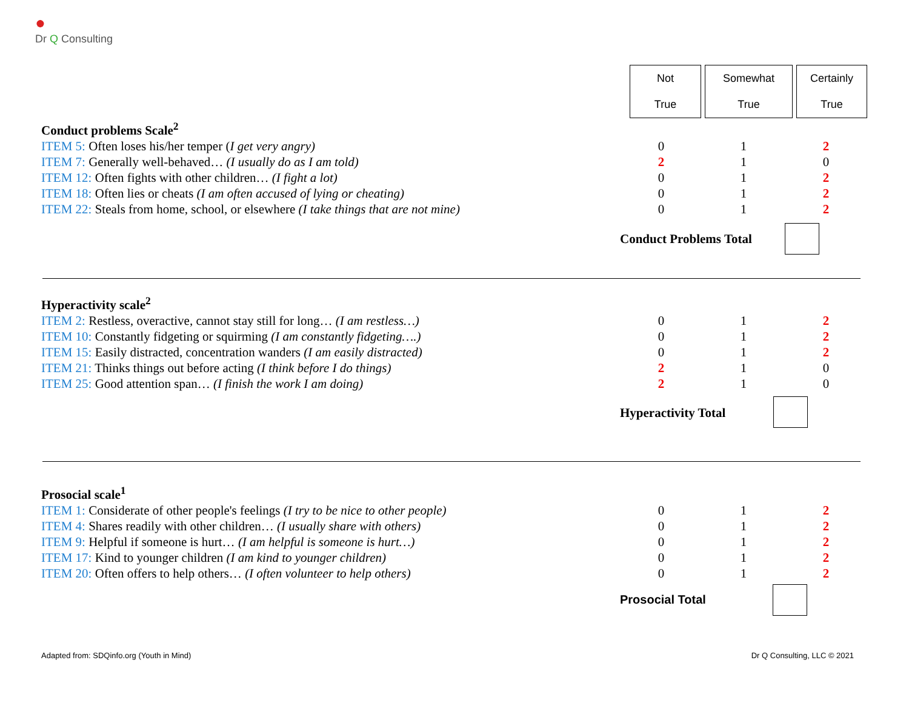●
Dr Q Consulting
Not
True
Somewhat
True
Certainly
True
| Conduct problems Scale<sup>2</sup> | | | |
| ITEM 5: Often loses his/her temper ( I get very angry) | 0 | 1 | 2 |
| ITEM 7: Generally well-behaved… (I usually do as I am told) | 2 | 1 | 0 |
| ITEM 12: Often fights with other children… (I fight a lot) | 0 | 1 | 2 |
| ITEM 18: Often lies or cheats (I am often accused of lying or cheating) | 0 | 1 | 2 |
| ITEM 22: Steals from home, school, or elsewhere (I take things that are not mine) | 0 | 1 | 2 |
Conduct Problems Total
| Hyperactivity scale<sup>2</sup> | | | |
| ITEM 2: Restless, overactive, cannot stay still for long… (I am restless…) | 0 | 1 | 2 |
| ITEM 10: Constantly fidgeting or squirming (I am constantly fidgeting….) | 0 | 1 | 2 |
| ITEM 15: Easily distracted, concentration wanders (I am easily distracted) | 0 | 1 | 2 |
| ITEM 21: Thinks things out before acting (I think before I do things) | 2 | 1 | 0 |
| ITEM 25: Good attention span… (I finish the work I am doing) | 2 | 1 | 0 |
Hyperactivity Total
| Prosocial scale<sup>1</sup> | | | |
| ITEM 1: Considerate of other people's feelings (I try to be nice to other people) | 0 | 1 | 2 |
| ITEM 4: Shares readily with other children… (I usually share with others) | 0 | 1 | 2 |
| ITEM 9: Helpful if someone is hurt… (I am helpful is someone is hurt…) | 0 | 1 | 2 |
| ITEM 17: Kind to younger children (I am kind to younger children) | 0 | 1 | 2 |
| ITEM 20: Often offers to help others… (I often volunteer to help others) | 0 | 1 | 2 |
Prosocial Total
Adapted from: SDQinfo.org (Youth in Mind)
Dr Q Consulting, LLC © 2021